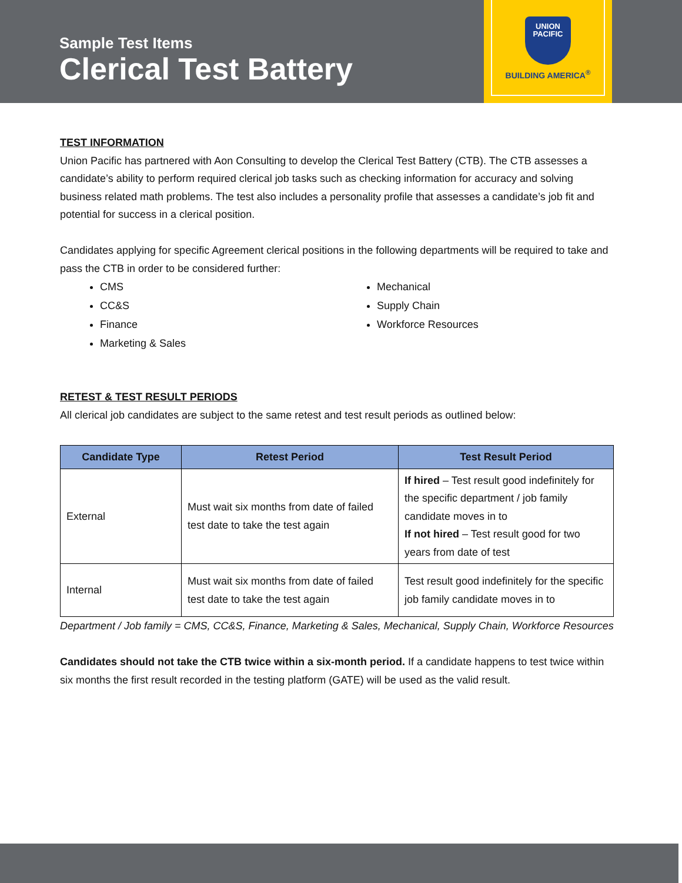Sample Test Items
Clerical Test Battery
UNION
PACIFIC
BUILDING AMERICA<sup>®</sup>
TEST INFORMATION
Union Pacific has partnered with Aon Consulting to develop the Clerical Test Battery (CTB). The CTB assesses a candidate’s ability to perform required clerical job tasks such as checking information for accuracy and solving business related math problems. The test also includes a personality profile that assesses a candidate’s job fit and potential for success in a clerical position.
Candidates applying for specific Agreement clerical positions in the following departments will be required to take and pass the CTB in order to be considered further:
CMS
CC&S
Finance
Marketing & Sales
Mechanical
Supply Chain
Workforce Resources
RETEST & TEST RESULT PERIODS
All clerical job candidates are subject to the same retest and test result periods as outlined below:
| Candidate Type | Retest Period | Test Result Period |
| --- | --- | --- |
| External | Must wait six months from date of failed test date to take the test again | If hired – Test result good indefinitely for the specific department / job family candidate moves in to If not hired – Test result good for two years from date of test |
| Internal | Must wait six months from date of failed test date to take the test again | Test result good indefinitely for the specific job family candidate moves in to |
Department / Job family = CMS, CC&S, Finance, Marketing & Sales, Mechanical, Supply Chain, Workforce Resources
Candidates should not take the CTB twice within a six-month period. If a candidate happens to test twice within six months the first result recorded in the testing platform (GATE) will be used as the valid result.